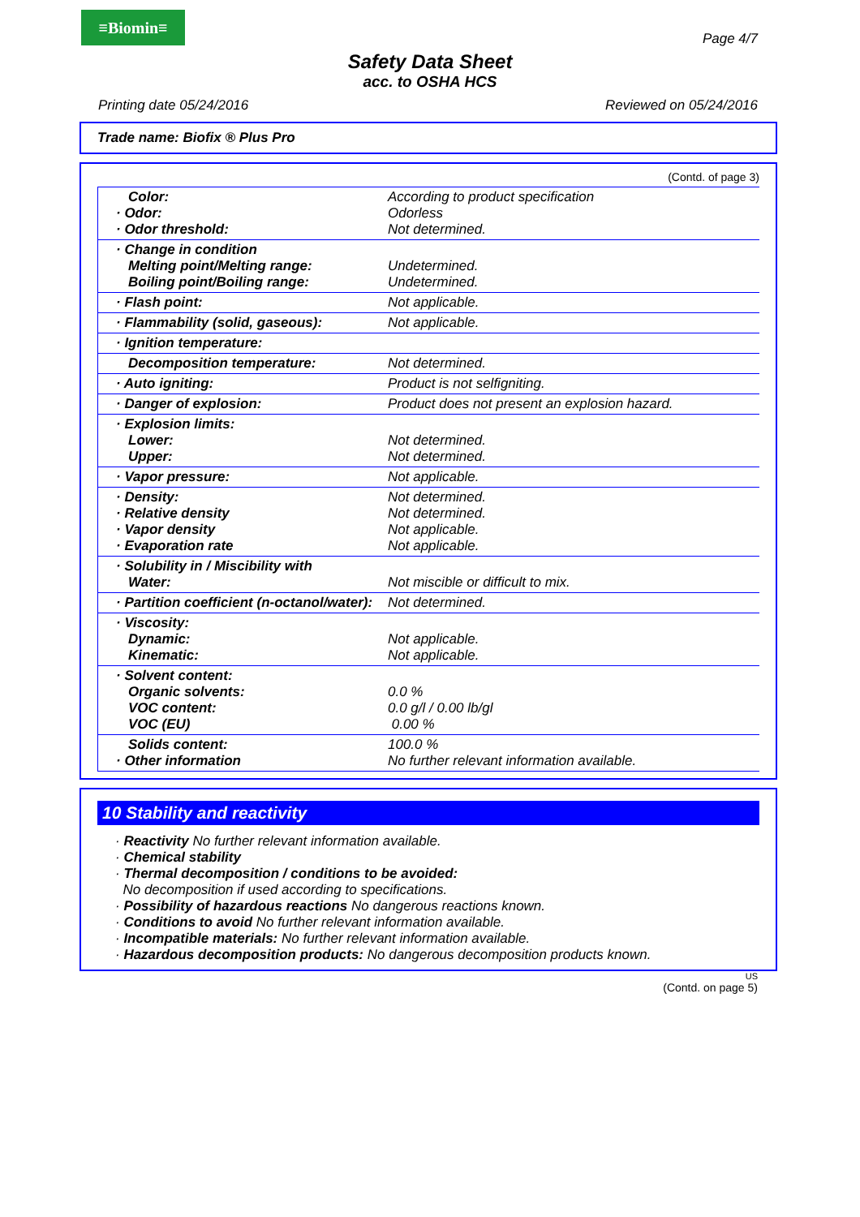≡Biomin≡
Page 4/7
Safety Data Sheet
acc. to OSHA HCS
Printing date 05/24/2016 Reviewed on 05/24/2016
Trade name: Biofix ® Plus Pro
(Contd. of page 3)
| Color: · Odor: · Odor threshold: | According to product specification Odorless Not determined. |
| · Change in condition Melting point/Melting range: Boiling point/Boiling range: | Undetermined. Undetermined. |
| · Flash point: | Not applicable. |
| · Flammability (solid, gaseous): | Not applicable. |
| · Ignition temperature: | |
| Decomposition temperature: | Not determined. |
| · Auto igniting: | Product is not selfigniting. |
| · Danger of explosion: | Product does not present an explosion hazard. |
| · Explosion limits: Lower: Upper: | Not determined. Not determined. |
| · Vapor pressure: | Not applicable. |
| · Density: · Relative density · Vapor density · Evaporation rate | Not determined. Not determined. Not applicable. Not applicable. |
| · Solubility in / Miscibility with Water: | Not miscible or difficult to mix. |
| · Partition coefficient (n-octanol/water): | Not determined. |
| · Viscosity: Dynamic: Kinematic: | Not applicable. Not applicable. |
| · Solvent content: Organic solvents: VOC content: VOC (EU) | 0.0 % 0.0 g/l / 0.00 lb/gl 0.00 % |
| Solids content: · Other information | 100.0 % No further relevant information available. |
10 Stability and reactivity
· Reactivity No further relevant information available.
· Chemical stability
· Thermal decomposition / conditions to be avoided:
No decomposition if used according to specifications.
· Possibility of hazardous reactions No dangerous reactions known.
· Conditions to avoid No further relevant information available.
· Incompatible materials: No further relevant information available.
· Hazardous decomposition products: No dangerous decomposition products known.
US
(Contd. on page 5)